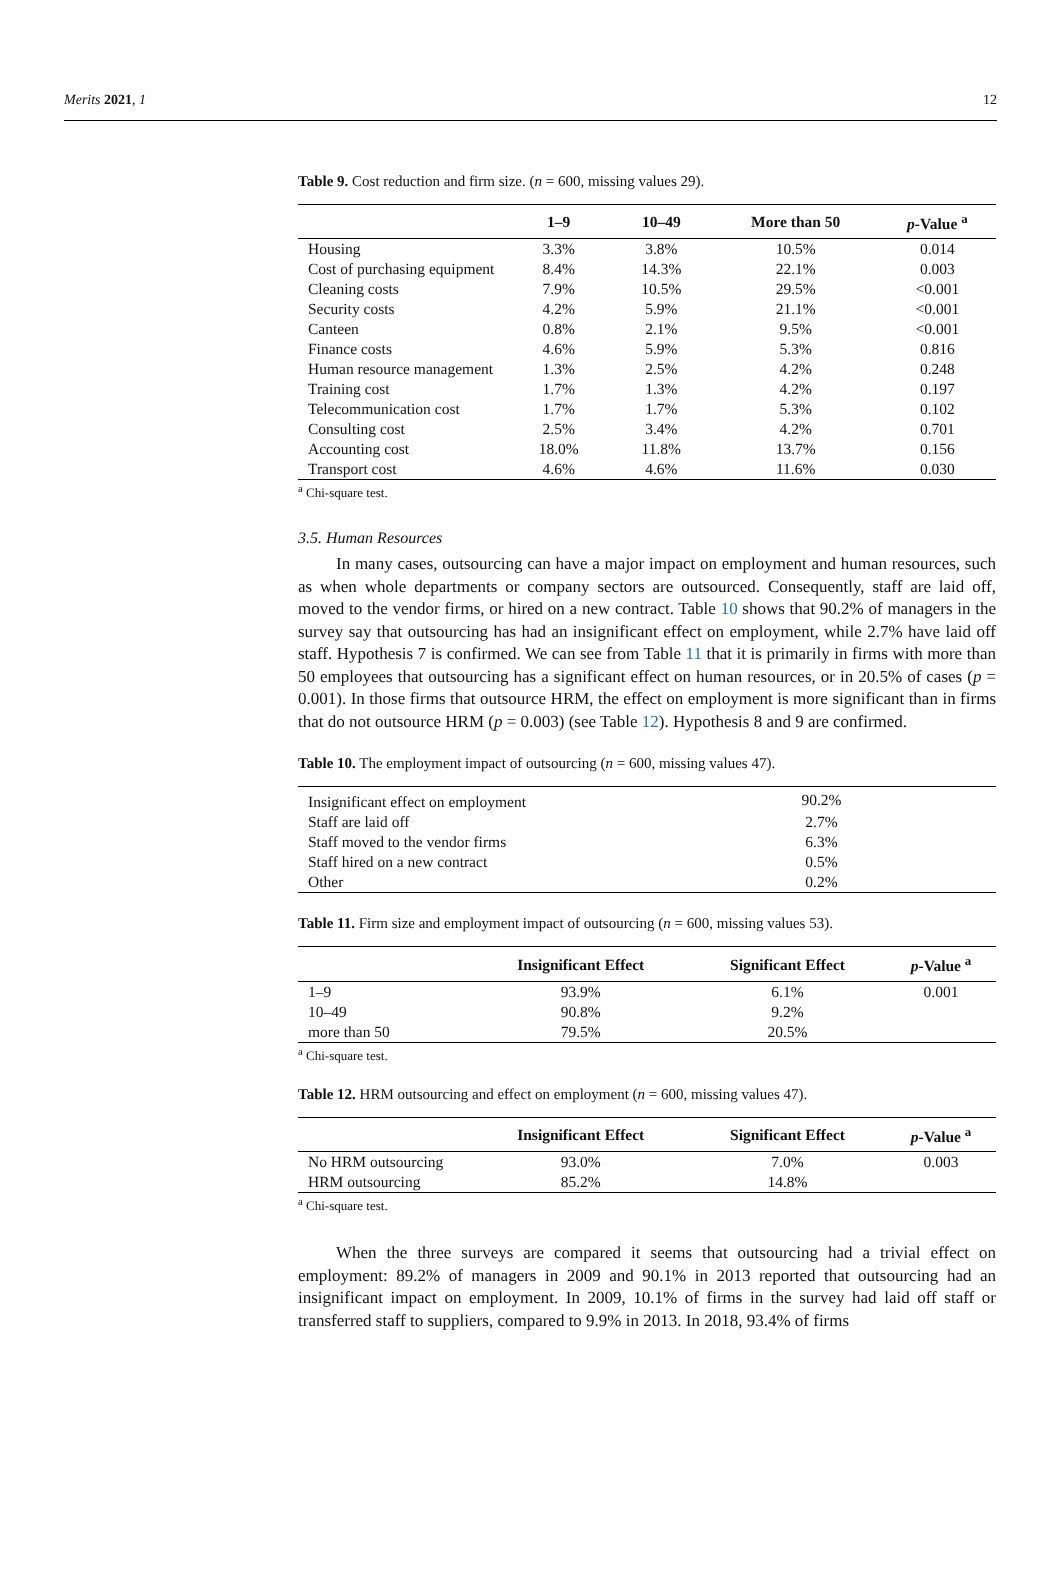Merits 2021, 1 12
Table 9. Cost reduction and firm size. (n = 600, missing values 29).
| | 1–9 | 10–49 | More than 50 | p -Value <sup>a</sup> |
| --- | --- | --- | --- | --- |
| Housing | 3.3% | 3.8% | 10.5% | 0.014 |
| Cost of purchasing equipment | 8.4% | 14.3% | 22.1% | 0.003 |
| Cleaning costs | 7.9% | 10.5% | 29.5% | <0.001 |
| Security costs | 4.2% | 5.9% | 21.1% | <0.001 |
| Canteen | 0.8% | 2.1% | 9.5% | <0.001 |
| Finance costs | 4.6% | 5.9% | 5.3% | 0.816 |
| Human resource management | 1.3% | 2.5% | 4.2% | 0.248 |
| Training cost | 1.7% | 1.3% | 4.2% | 0.197 |
| Telecommunication cost | 1.7% | 1.7% | 5.3% | 0.102 |
| Consulting cost | 2.5% | 3.4% | 4.2% | 0.701 |
| Accounting cost | 18.0% | 11.8% | 13.7% | 0.156 |
| Transport cost | 4.6% | 4.6% | 11.6% | 0.030 |
<sup>a</sup> Chi-square test.
3.5. Human Resources
In many cases, outsourcing can have a major impact on employment and human resources, such as when whole departments or company sectors are outsourced. Consequently, staff are laid off, moved to the vendor firms, or hired on a new contract. Table 10 shows that 90.2% of managers in the survey say that outsourcing has had an insignificant effect on employment, while 2.7% have laid off staff. Hypothesis 7 is confirmed. We can see from Table 11 that it is primarily in firms with more than 50 employees that outsourcing has a significant effect on human resources, or in 20.5% of cases (p = 0.001). In those firms that outsource HRM, the effect on employment is more significant than in firms that do not outsource HRM (p = 0.003) (see Table 12). Hypothesis 8 and 9 are confirmed.
Table 10. The employment impact of outsourcing (n = 600, missing values 47).
| Insignificant effect on employment | 90.2% | |
| Staff are laid off | 2.7% | |
| Staff moved to the vendor firms | 6.3% | |
| Staff hired on a new contract | 0.5% | |
| Other | 0.2% | |
Table 11. Firm size and employment impact of outsourcing (n = 600, missing values 53).
| | Insignificant Effect | Significant Effect | p -Value <sup>a</sup> |
| --- | --- | --- | --- |
| 1–9 | 93.9% | 6.1% | 0.001 |
| 10–49 | 90.8% | 9.2% | |
| more than 50 | 79.5% | 20.5% | |
<sup>a</sup> Chi-square test.
Table 12. HRM outsourcing and effect on employment (n = 600, missing values 47).
| | Insignificant Effect | Significant Effect | p -Value <sup>a</sup> |
| --- | --- | --- | --- |
| No HRM outsourcing | 93.0% | 7.0% | 0.003 |
| HRM outsourcing | 85.2% | 14.8% | |
<sup>a</sup> Chi-square test.
When the three surveys are compared it seems that outsourcing had a trivial effect on employment: 89.2% of managers in 2009 and 90.1% in 2013 reported that outsourcing had an insignificant impact on employment. In 2009, 10.1% of firms in the survey had laid off staff or transferred staff to suppliers, compared to 9.9% in 2013. In 2018, 93.4% of firms